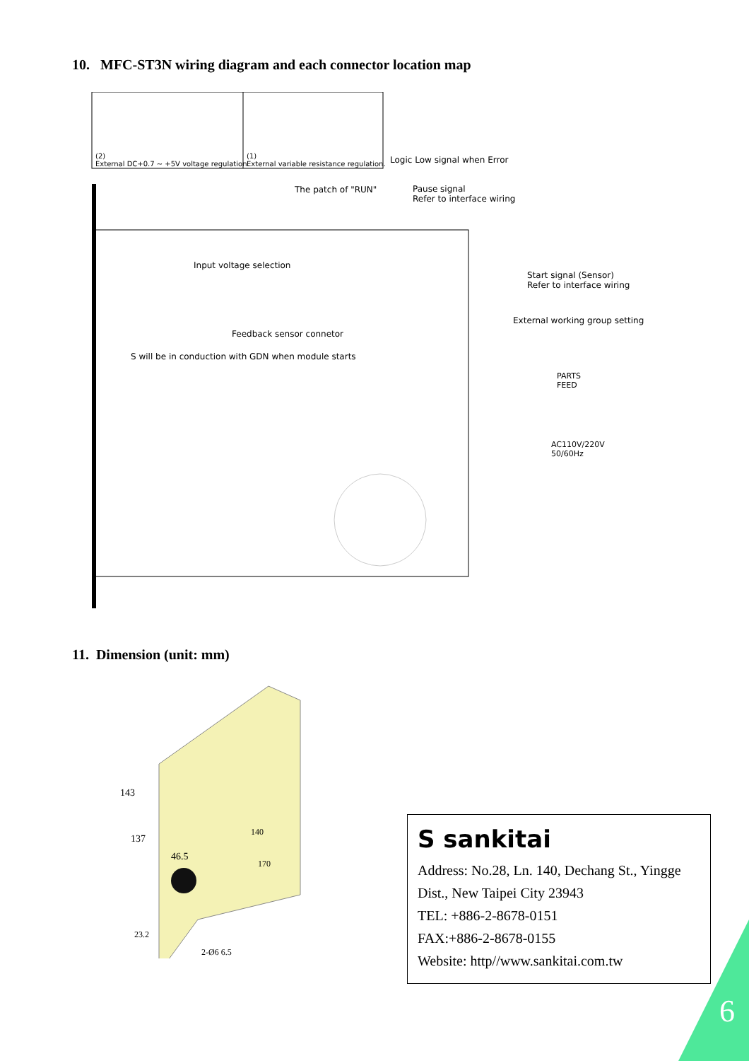10. MFC-ST3N wiring diagram and each connector location map
(2)
External DC+0.7 ~ +5V voltage regulation.
(1)
External variable resistance regulation.
Logic Low signal when Error
The patch of "RUN"
Pause signal
Refer to interface wiring
Input voltage selection
Start signal (Sensor)
Refer to interface wiring
External working group setting
Feedback sensor connetor
S will be in conduction with GDN when module starts
PARTS
FEED
AC110V/220V
50/60Hz
11. Dimension (unit: mm)
143
137
46.5
140
170
23.2
2-Ø6 6.5
S sankitai
Address: No.28, Ln. 140, Dechang St., Yingge Dist., New Taipei City 23943
TEL: +886-2-8678-0151
FAX:+886-2-8678-0155
Website: http//www.sankitai.com.tw
6